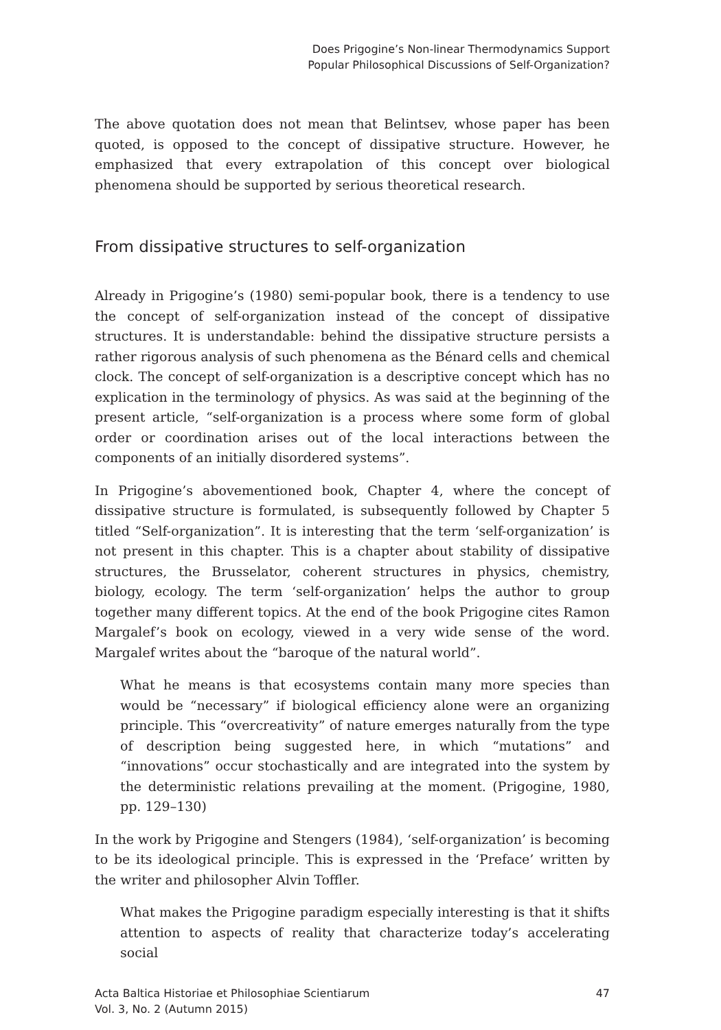Does Prigogine’s Non-linear Thermodynamics Support
Popular Philosophical Discussions of Self-Organization?
The above quotation does not mean that Belintsev, whose paper has been quoted, is opposed to the concept of dissipative structure. However, he emphasized that every extrapolation of this concept over biological phenomena should be supported by serious theoretical research.
From dissipative structures to self-organization
Already in Prigogine’s (1980) semi-popular book, there is a tendency to use the concept of self-organization instead of the concept of dissipative structures. It is understandable: behind the dissipative structure persists a rather rigorous analysis of such phenomena as the Bénard cells and chemical clock. The concept of self-organization is a descriptive concept which has no explication in the terminology of physics. As was said at the beginning of the present article, “self-organization is a process where some form of global order or coordination arises out of the local interactions between the components of an initially disordered systems”.
In Prigogine’s abovementioned book, Chapter 4, where the concept of dissipative structure is formulated, is subsequently followed by Chapter 5 titled “Self-organization”. It is interesting that the term ‘self-organization’ is not present in this chapter. This is a chapter about stability of dissipative structures, the Brusselator, coherent structures in physics, chemistry, biology, ecology. The term ‘self-organization’ helps the author to group together many different topics. At the end of the book Prigogine cites Ramon Margalef’s book on ecology, viewed in a very wide sense of the word. Margalef writes about the “baroque of the natural world”.
What he means is that ecosystems contain many more species than would be “necessary” if biological efficiency alone were an organizing principle. This “overcreativity” of nature emerges naturally from the type of description being suggested here, in which “mutations” and “innovations” occur stochastically and are integrated into the system by the deterministic relations prevailing at the moment. (Prigogine, 1980, pp. 129–130)
In the work by Prigogine and Stengers (1984), ‘self-organization’ is becoming to be its ideological principle. This is expressed in the ‘Preface’ written by the writer and philosopher Alvin Toffler.
What makes the Prigogine paradigm especially interesting is that it shifts attention to aspects of reality that characterize today’s accelerating social
Acta Baltica Historiae et Philosophiae Scientiarum
Vol. 3, No. 2 (Autumn 2015)
47